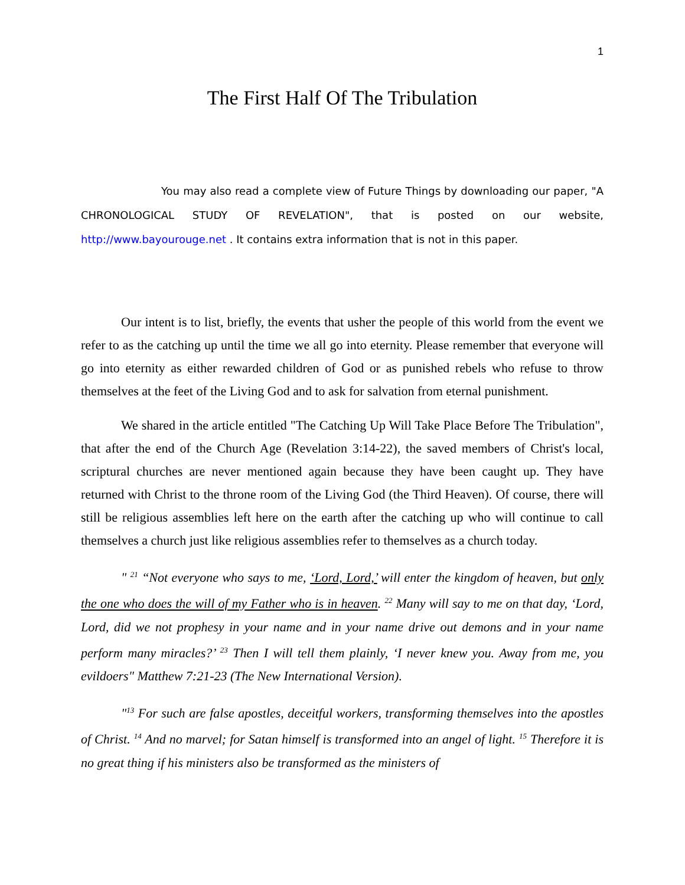1
The First Half Of The Tribulation
You may also read a complete view of Future Things by downloading our paper, "A CHRONOLOGICAL STUDY OF REVELATION", that is posted on our website, http://www.bayourouge.net . It contains extra information that is not in this paper.
Our intent is to list, briefly, the events that usher the people of this world from the event we refer to as the catching up until the time we all go into eternity. Please remember that everyone will go into eternity as either rewarded children of God or as punished rebels who refuse to throw themselves at the feet of the Living God and to ask for salvation from eternal punishment.
We shared in the article entitled "The Catching Up Will Take Place Before The Tribulation", that after the end of the Church Age (Revelation 3:14-22), the saved members of Christ's local, scriptural churches are never mentioned again because they have been caught up. They have returned with Christ to the throne room of the Living God (the Third Heaven). Of course, there will still be religious assemblies left here on the earth after the catching up who will continue to call themselves a church just like religious assemblies refer to themselves as a church today.
" <sup>21</sup> “Not everyone who says to me, ‘Lord, Lord,’ will enter the kingdom of heaven, but only the one who does the will of my Father who is in heaven. <sup>22</sup> Many will say to me on that day, ‘Lord, Lord, did we not prophesy in your name and in your name drive out demons and in your name perform many miracles?’ <sup>23</sup> Then I will tell them plainly, ‘I never knew you. Away from me, you evildoers" Matthew 7:21-23 (The New International Version).
"<sup>13</sup> For such are false apostles, deceitful workers, transforming themselves into the apostles of Christ. <sup>14</sup> And no marvel; for Satan himself is transformed into an angel of light. <sup>15</sup> Therefore it is no great thing if his ministers also be transformed as the ministers of